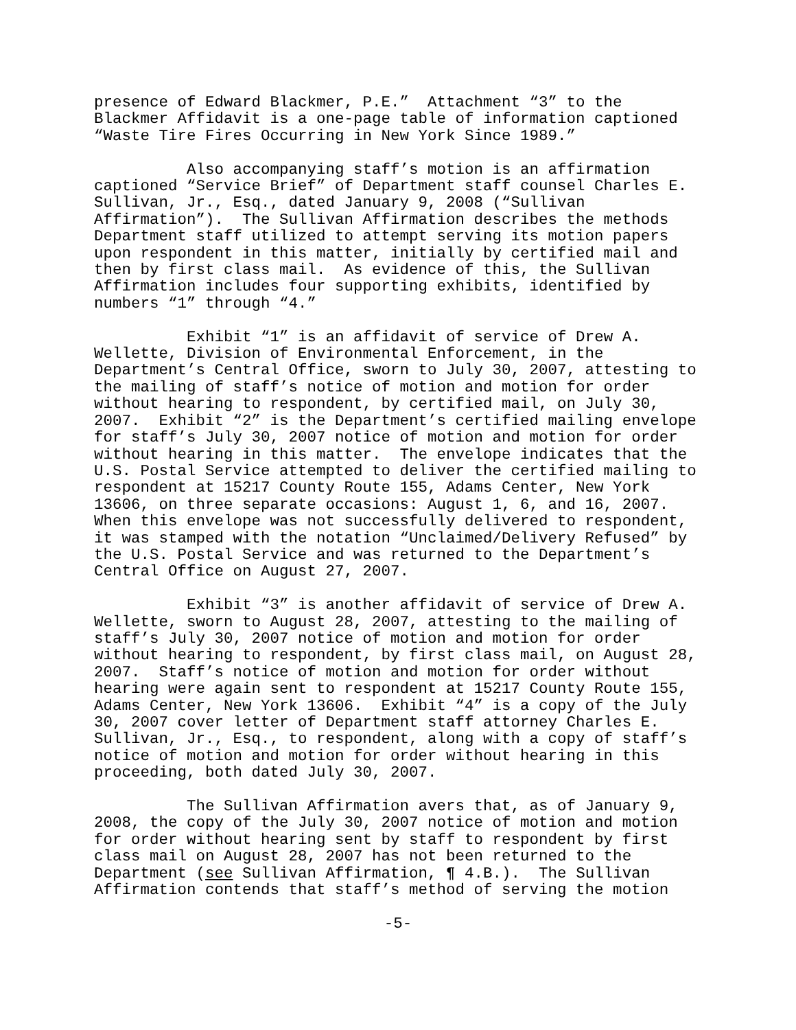presence of Edward Blackmer, P.E.” Attachment “3” to the Blackmer Affidavit is a one-page table of information captioned “Waste Tire Fires Occurring in New York Since 1989.”
Also accompanying staff’s motion is an affirmation captioned “Service Brief” of Department staff counsel Charles E. Sullivan, Jr., Esq., dated January 9, 2008 (“Sullivan Affirmation”). The Sullivan Affirmation describes the methods Department staff utilized to attempt serving its motion papers upon respondent in this matter, initially by certified mail and then by first class mail. As evidence of this, the Sullivan Affirmation includes four supporting exhibits, identified by numbers “1” through “4.”
Exhibit “1” is an affidavit of service of Drew A. Wellette, Division of Environmental Enforcement, in the Department’s Central Office, sworn to July 30, 2007, attesting to the mailing of staff’s notice of motion and motion for order without hearing to respondent, by certified mail, on July 30, 2007. Exhibit “2” is the Department’s certified mailing envelope for staff’s July 30, 2007 notice of motion and motion for order without hearing in this matter. The envelope indicates that the U.S. Postal Service attempted to deliver the certified mailing to respondent at 15217 County Route 155, Adams Center, New York 13606, on three separate occasions: August 1, 6, and 16, 2007. When this envelope was not successfully delivered to respondent, it was stamped with the notation “Unclaimed/Delivery Refused” by the U.S. Postal Service and was returned to the Department’s Central Office on August 27, 2007.
Exhibit “3” is another affidavit of service of Drew A. Wellette, sworn to August 28, 2007, attesting to the mailing of staff’s July 30, 2007 notice of motion and motion for order without hearing to respondent, by first class mail, on August 28, 2007. Staff’s notice of motion and motion for order without hearing were again sent to respondent at 15217 County Route 155, Adams Center, New York 13606. Exhibit “4” is a copy of the July 30, 2007 cover letter of Department staff attorney Charles E. Sullivan, Jr., Esq., to respondent, along with a copy of staff’s notice of motion and motion for order without hearing in this proceeding, both dated July 30, 2007.
The Sullivan Affirmation avers that, as of January 9, 2008, the copy of the July 30, 2007 notice of motion and motion for order without hearing sent by staff to respondent by first class mail on August 28, 2007 has not been returned to the Department (see Sullivan Affirmation, ¶ 4.B.). The Sullivan Affirmation contends that staff’s method of serving the motion
-5-